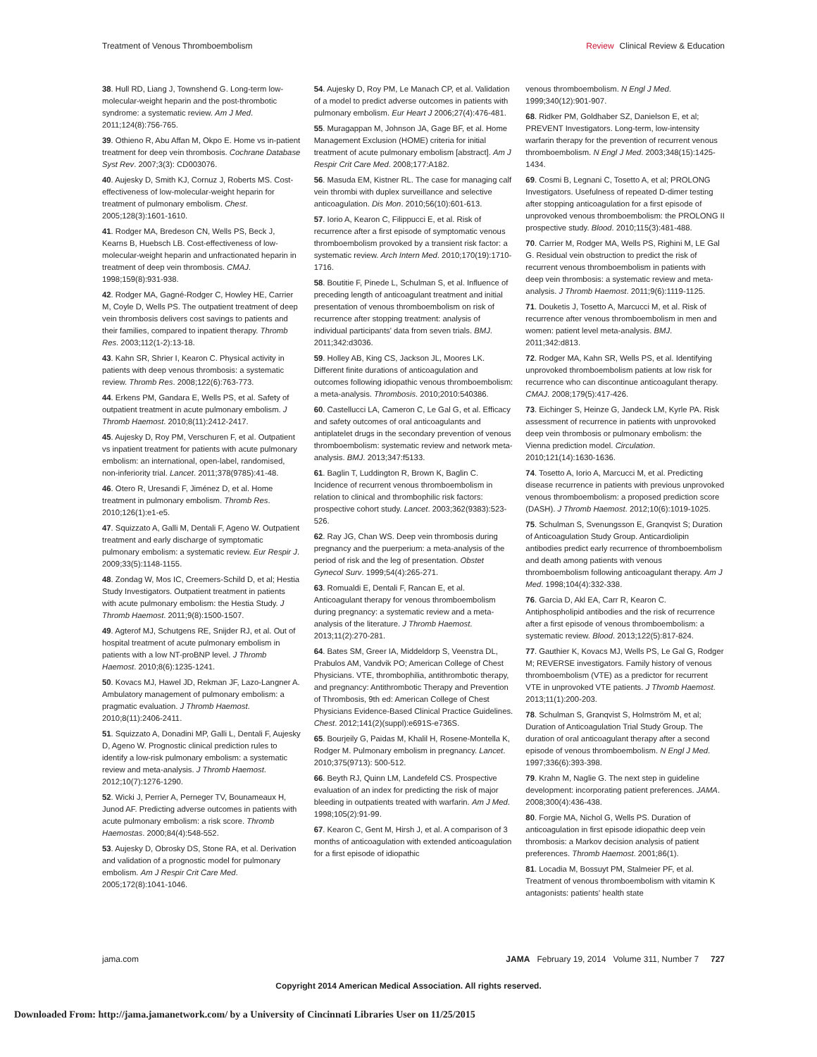Treatment of Venous Thromboembolism
Review Clinical Review & Education
38. Hull RD, Liang J, Townshend G. Long-term low-molecular-weight heparin and the post-thrombotic syndrome: a systematic review. Am J Med. 2011;124(8):756-765.
39. Othieno R, Abu Affan M, Okpo E. Home vs in-patient treatment for deep vein thrombosis. Cochrane Database Syst Rev. 2007;3(3): CD003076.
40. Aujesky D, Smith KJ, Cornuz J, Roberts MS. Cost-effectiveness of low-molecular-weight heparin for treatment of pulmonary embolism. Chest. 2005;128(3):1601-1610.
41. Rodger MA, Bredeson CN, Wells PS, Beck J, Kearns B, Huebsch LB. Cost-effectiveness of low-molecular-weight heparin and unfractionated heparin in treatment of deep vein thrombosis. CMAJ. 1998;159(8):931-938.
42. Rodger MA, Gagné-Rodger C, Howley HE, Carrier M, Coyle D, Wells PS. The outpatient treatment of deep vein thrombosis delivers cost savings to patients and their families, compared to inpatient therapy. Thromb Res. 2003;112(1-2):13-18.
43. Kahn SR, Shrier I, Kearon C. Physical activity in patients with deep venous thrombosis: a systematic review. Thromb Res. 2008;122(6):763-773.
44. Erkens PM, Gandara E, Wells PS, et al. Safety of outpatient treatment in acute pulmonary embolism. J Thromb Haemost. 2010;8(11):2412-2417.
45. Aujesky D, Roy PM, Verschuren F, et al. Outpatient vs inpatient treatment for patients with acute pulmonary embolism: an international, open-label, randomised, non-inferiority trial. Lancet. 2011;378(9785):41-48.
46. Otero R, Uresandi F, Jiménez D, et al. Home treatment in pulmonary embolism. Thromb Res. 2010;126(1):e1-e5.
47. Squizzato A, Galli M, Dentali F, Ageno W. Outpatient treatment and early discharge of symptomatic pulmonary embolism: a systematic review. Eur Respir J. 2009;33(5):1148-1155.
48. Zondag W, Mos IC, Creemers-Schild D, et al; Hestia Study Investigators. Outpatient treatment in patients with acute pulmonary embolism: the Hestia Study. J Thromb Haemost. 2011;9(8):1500-1507.
49. Agterof MJ, Schutgens RE, Snijder RJ, et al. Out of hospital treatment of acute pulmonary embolism in patients with a low NT-proBNP level. J Thromb Haemost. 2010;8(6):1235-1241.
50. Kovacs MJ, Hawel JD, Rekman JF, Lazo-Langner A. Ambulatory management of pulmonary embolism: a pragmatic evaluation. J Thromb Haemost. 2010;8(11):2406-2411.
51. Squizzato A, Donadini MP, Galli L, Dentali F, Aujesky D, Ageno W. Prognostic clinical prediction rules to identify a low-risk pulmonary embolism: a systematic review and meta-analysis. J Thromb Haemost. 2012;10(7):1276-1290.
52. Wicki J, Perrier A, Perneger TV, Bounameaux H, Junod AF. Predicting adverse outcomes in patients with acute pulmonary embolism: a risk score. Thromb Haemostas. 2000;84(4):548-552.
53. Aujesky D, Obrosky DS, Stone RA, et al. Derivation and validation of a prognostic model for pulmonary embolism. Am J Respir Crit Care Med. 2005;172(8):1041-1046.
54. Aujesky D, Roy PM, Le Manach CP, et al. Validation of a model to predict adverse outcomes in patients with pulmonary embolism. Eur Heart J 2006;27(4):476-481.
55. Muragappan M, Johnson JA, Gage BF, et al. Home Management Exclusion (HOME) criteria for initial treatment of acute pulmonary embolism [abstract]. Am J Respir Crit Care Med. 2008;177:A182.
56. Masuda EM, Kistner RL. The case for managing calf vein thrombi with duplex surveillance and selective anticoagulation. Dis Mon. 2010;56(10):601-613.
57. Iorio A, Kearon C, Filippucci E, et al. Risk of recurrence after a first episode of symptomatic venous thromboembolism provoked by a transient risk factor: a systematic review. Arch Intern Med. 2010;170(19):1710-1716.
58. Boutitie F, Pinede L, Schulman S, et al. Influence of preceding length of anticoagulant treatment and initial presentation of venous thromboembolism on risk of recurrence after stopping treatment: analysis of individual participants' data from seven trials. BMJ. 2011;342:d3036.
59. Holley AB, King CS, Jackson JL, Moores LK. Different finite durations of anticoagulation and outcomes following idiopathic venous thromboembolism: a meta-analysis. Thrombosis. 2010;2010:540386.
60. Castellucci LA, Cameron C, Le Gal G, et al. Efficacy and safety outcomes of oral anticoagulants and antiplatelet drugs in the secondary prevention of venous thromboembolism: systematic review and network meta-analysis. BMJ. 2013;347:f5133.
61. Baglin T, Luddington R, Brown K, Baglin C. Incidence of recurrent venous thromboembolism in relation to clinical and thrombophilic risk factors: prospective cohort study. Lancet. 2003;362(9383):523-526.
62. Ray JG, Chan WS. Deep vein thrombosis during pregnancy and the puerperium: a meta-analysis of the period of risk and the leg of presentation. Obstet Gynecol Surv. 1999;54(4):265-271.
63. Romualdi E, Dentali F, Rancan E, et al. Anticoagulant therapy for venous thromboembolism during pregnancy: a systematic review and a meta-analysis of the literature. J Thromb Haemost. 2013;11(2):270-281.
64. Bates SM, Greer IA, Middeldorp S, Veenstra DL, Prabulos AM, Vandvik PO; American College of Chest Physicians. VTE, thrombophilia, antithrombotic therapy, and pregnancy: Antithrombotic Therapy and Prevention of Thrombosis, 9th ed: American College of Chest Physicians Evidence-Based Clinical Practice Guidelines. Chest. 2012;141(2)(suppl):e691S-e736S.
65. Bourjeily G, Paidas M, Khalil H, Rosene-Montella K, Rodger M. Pulmonary embolism in pregnancy. Lancet. 2010;375(9713): 500-512.
66. Beyth RJ, Quinn LM, Landefeld CS. Prospective evaluation of an index for predicting the risk of major bleeding in outpatients treated with warfarin. Am J Med. 1998;105(2):91-99.
67. Kearon C, Gent M, Hirsh J, et al. A comparison of 3 months of anticoagulation with extended anticoagulation for a first episode of idiopathic
venous thromboembolism. N Engl J Med. 1999;340(12):901-907.
68. Ridker PM, Goldhaber SZ, Danielson E, et al; PREVENT Investigators. Long-term, low-intensity warfarin therapy for the prevention of recurrent venous thromboembolism. N Engl J Med. 2003;348(15):1425-1434.
69. Cosmi B, Legnani C, Tosetto A, et al; PROLONG Investigators. Usefulness of repeated D-dimer testing after stopping anticoagulation for a first episode of unprovoked venous thromboembolism: the PROLONG II prospective study. Blood. 2010;115(3):481-488.
70. Carrier M, Rodger MA, Wells PS, Righini M, LE Gal G. Residual vein obstruction to predict the risk of recurrent venous thromboembolism in patients with deep vein thrombosis: a systematic review and meta-analysis. J Thromb Haemost. 2011;9(6):1119-1125.
71. Douketis J, Tosetto A, Marcucci M, et al. Risk of recurrence after venous thromboembolism in men and women: patient level meta-analysis. BMJ. 2011;342:d813.
72. Rodger MA, Kahn SR, Wells PS, et al. Identifying unprovoked thromboembolism patients at low risk for recurrence who can discontinue anticoagulant therapy. CMAJ. 2008;179(5):417-426.
73. Eichinger S, Heinze G, Jandeck LM, Kyrle PA. Risk assessment of recurrence in patients with unprovoked deep vein thrombosis or pulmonary embolism: the Vienna prediction model. Circulation. 2010;121(14):1630-1636.
74. Tosetto A, Iorio A, Marcucci M, et al. Predicting disease recurrence in patients with previous unprovoked venous thromboembolism: a proposed prediction score (DASH). J Thromb Haemost. 2012;10(6):1019-1025.
75. Schulman S, Svenungsson E, Granqvist S; Duration of Anticoagulation Study Group. Anticardiolipin antibodies predict early recurrence of thromboembolism and death among patients with venous thromboembolism following anticoagulant therapy. Am J Med. 1998;104(4):332-338.
76. Garcia D, Akl EA, Carr R, Kearon C. Antiphospholipid antibodies and the risk of recurrence after a first episode of venous thromboembolism: a systematic review. Blood. 2013;122(5):817-824.
77. Gauthier K, Kovacs MJ, Wells PS, Le Gal G, Rodger M; REVERSE investigators. Family history of venous thromboembolism (VTE) as a predictor for recurrent VTE in unprovoked VTE patients. J Thromb Haemost. 2013;11(1):200-203.
78. Schulman S, Granqvist S, Holmström M, et al; Duration of Anticoagulation Trial Study Group. The duration of oral anticoagulant therapy after a second episode of venous thromboembolism. N Engl J Med. 1997;336(6):393-398.
79. Krahn M, Naglie G. The next step in guideline development: incorporating patient preferences. JAMA. 2008;300(4):436-438.
80. Forgie MA, Nichol G, Wells PS. Duration of anticoagulation in first episode idiopathic deep vein thrombosis: a Markov decision analysis of patient preferences. Thromb Haemost. 2001;86(1).
81. Locadia M, Bossuyt PM, Stalmeier PF, et al. Treatment of venous thromboembolism with vitamin K antagonists: patients' health state
jama.com JAMA February 19, 2014 Volume 311, Number 7 727
Copyright 2014 American Medical Association. All rights reserved.
Downloaded From: http://jama.jamanetwork.com/ by a University of Cincinnati Libraries User on 11/25/2015